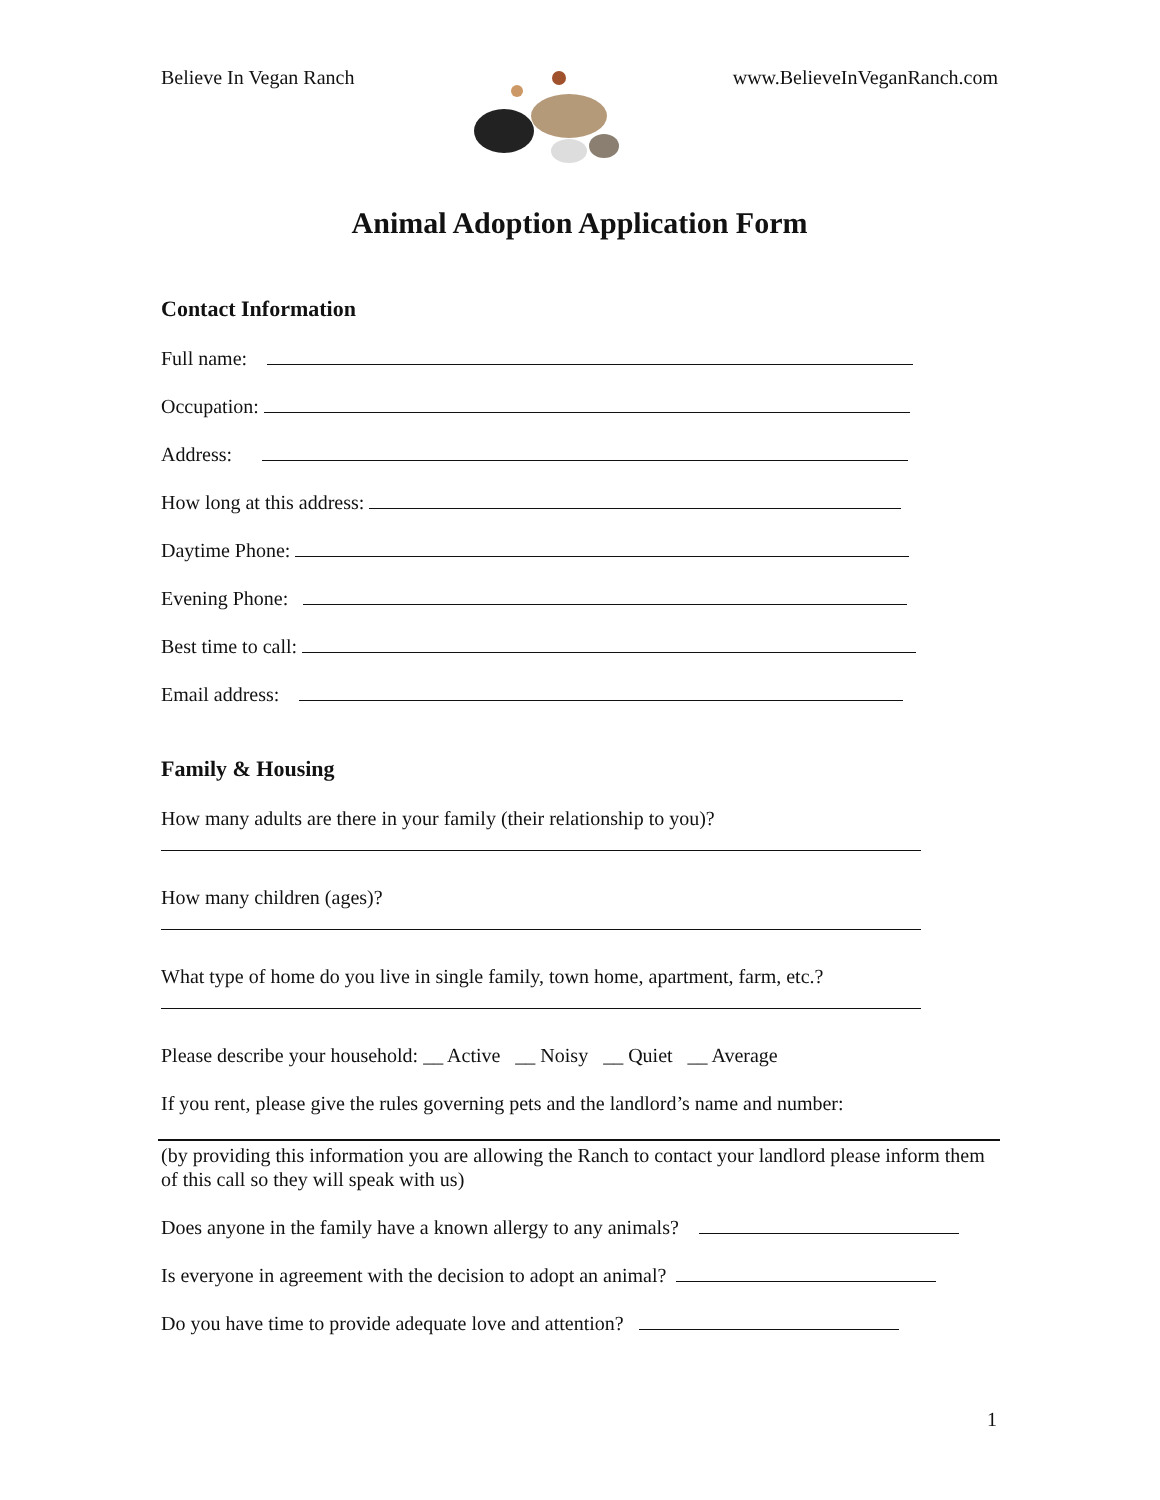Believe In Vegan Ranch www.BelieveInVeganRanch.com
Animal Adoption Application Form
Contact Information
Full name:
Occupation:
Address:
How long at this address:
Daytime Phone:
Evening Phone:
Best time to call:
Email address:
Family & Housing
How many adults are there in your family (their relationship to you)?
How many children (ages)?
What type of home do you live in single family, town home, apartment, farm, etc.?
Please describe your household: __ Active __ Noisy __ Quiet __ Average
If you rent, please give the rules governing pets and the landlord’s name and number:
(by providing this information you are allowing the Ranch to contact your landlord please inform them of this call so they will speak with us)
Does anyone in the family have a known allergy to any animals?
Is everyone in agreement with the decision to adopt an animal?
Do you have time to provide adequate love and attention?
1